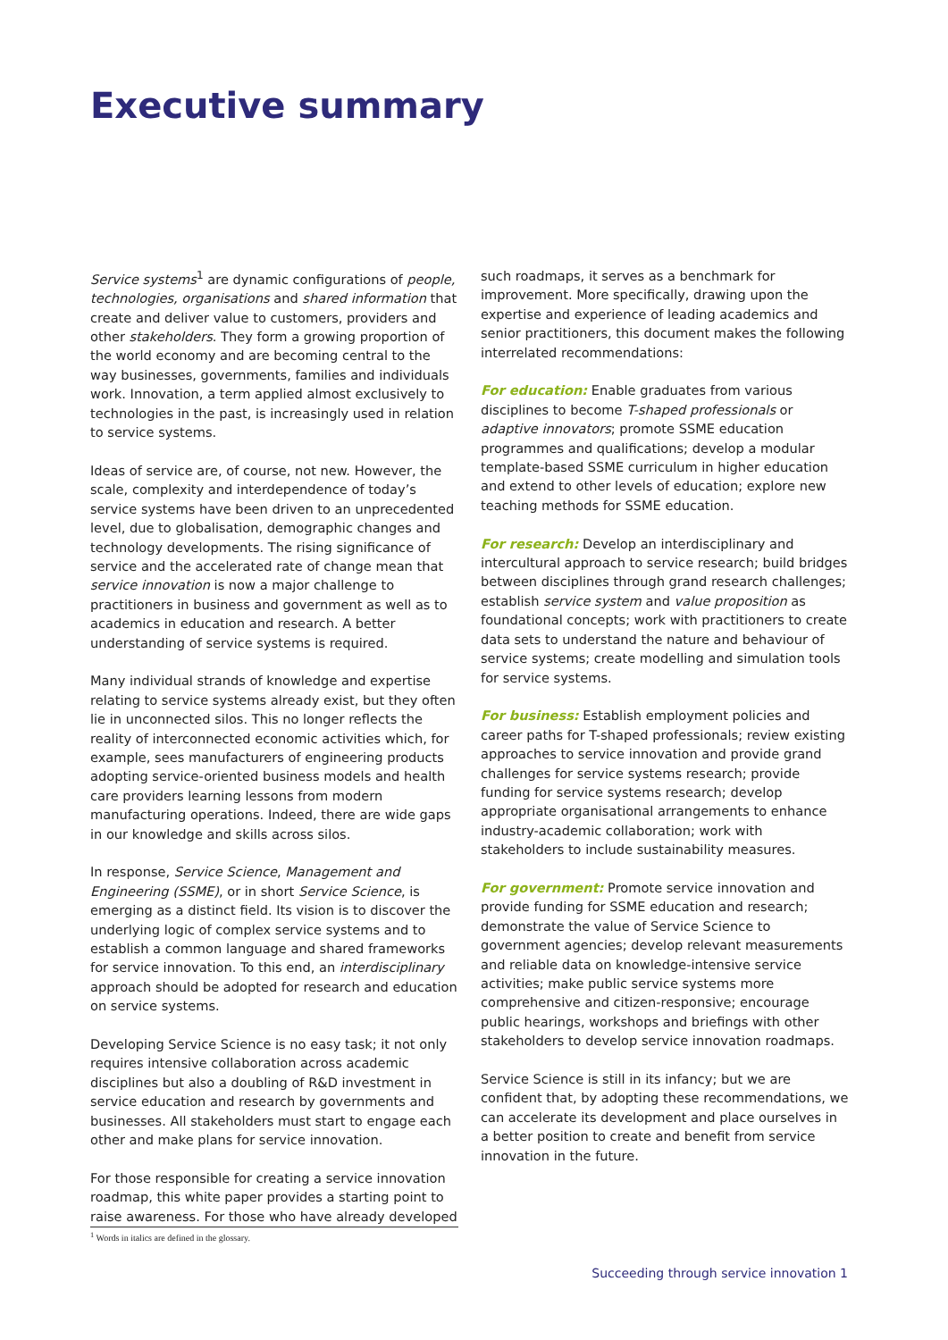Executive summary
Service systems<sup>1</sup> are dynamic configurations of people, technologies, organisations and shared information that create and deliver value to customers, providers and other stakeholders. They form a growing proportion of the world economy and are becoming central to the way businesses, governments, families and individuals work. Innovation, a term applied almost exclusively to technologies in the past, is increasingly used in relation to service systems.
Ideas of service are, of course, not new. However, the scale, complexity and interdependence of today’s service systems have been driven to an unprecedented level, due to globalisation, demographic changes and technology developments. The rising significance of service and the accelerated rate of change mean that service innovation is now a major challenge to practitioners in business and government as well as to academics in education and research. A better understanding of service systems is required.
Many individual strands of knowledge and expertise relating to service systems already exist, but they often lie in unconnected silos. This no longer reflects the reality of interconnected economic activities which, for example, sees manufacturers of engineering products adopting service-oriented business models and health care providers learning lessons from modern manufacturing operations. Indeed, there are wide gaps in our knowledge and skills across silos.
In response, Service Science, Management and Engineering (SSME), or in short Service Science, is emerging as a distinct field. Its vision is to discover the underlying logic of complex service systems and to establish a common language and shared frameworks for service innovation. To this end, an interdisciplinary approach should be adopted for research and education on service systems.
Developing Service Science is no easy task; it not only requires intensive collaboration across academic disciplines but also a doubling of R&D investment in service education and research by governments and businesses. All stakeholders must start to engage each other and make plans for service innovation.
For those responsible for creating a service innovation roadmap, this white paper provides a starting point to raise awareness. For those who have already developed
such roadmaps, it serves as a benchmark for improvement. More specifically, drawing upon the expertise and experience of leading academics and senior practitioners, this document makes the following interrelated recommendations:
For education: Enable graduates from various disciplines to become T-shaped professionals or adaptive innovators; promote SSME education programmes and qualifications; develop a modular template-based SSME curriculum in higher education and extend to other levels of education; explore new teaching methods for SSME education.
For research: Develop an interdisciplinary and intercultural approach to service research; build bridges between disciplines through grand research challenges; establish service system and value proposition as foundational concepts; work with practitioners to create data sets to understand the nature and behaviour of service systems; create modelling and simulation tools for service systems.
For business: Establish employment policies and career paths for T-shaped professionals; review existing approaches to service innovation and provide grand challenges for service systems research; provide funding for service systems research; develop appropriate organisational arrangements to enhance industry-academic collaboration; work with stakeholders to include sustainability measures.
For government: Promote service innovation and provide funding for SSME education and research; demonstrate the value of Service Science to government agencies; develop relevant measurements and reliable data on knowledge-intensive service activities; make public service systems more comprehensive and citizen-responsive; encourage public hearings, workshops and briefings with other stakeholders to develop service innovation roadmaps.
Service Science is still in its infancy; but we are confident that, by adopting these recommendations, we can accelerate its development and place ourselves in a better position to create and benefit from service innovation in the future.
<sup>1</sup> Words in italics are defined in the glossary.
Succeeding through service innovation 1